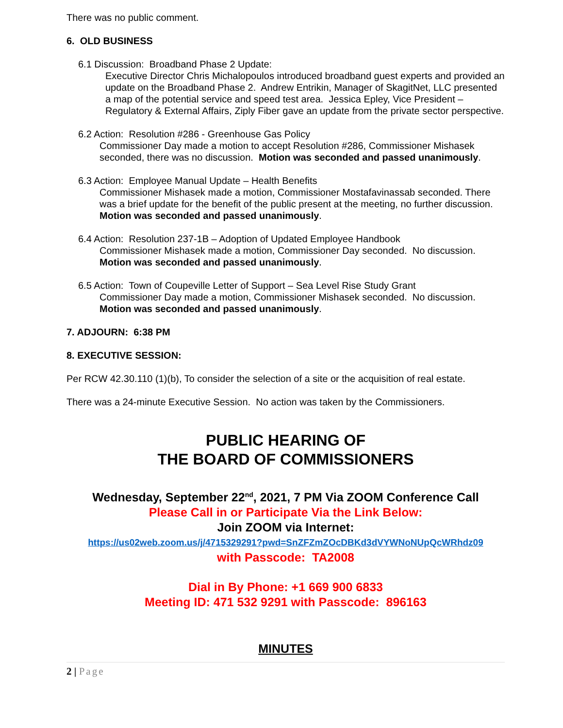There was no public comment.
6. OLD BUSINESS
6.1 Discussion: Broadband Phase 2 Update:
Executive Director Chris Michalopoulos introduced broadband guest experts and provided an update on the Broadband Phase 2. Andrew Entrikin, Manager of SkagitNet, LLC presented a map of the potential service and speed test area. Jessica Epley, Vice President – Regulatory & External Affairs, Ziply Fiber gave an update from the private sector perspective.
6.2 Action: Resolution #286 - Greenhouse Gas Policy
Commissioner Day made a motion to accept Resolution #286, Commissioner Mishasek seconded, there was no discussion. Motion was seconded and passed unanimously.
6.3 Action: Employee Manual Update – Health Benefits
Commissioner Mishasek made a motion, Commissioner Mostafavinassab seconded. There was a brief update for the benefit of the public present at the meeting, no further discussion. Motion was seconded and passed unanimously.
6.4 Action: Resolution 237-1B – Adoption of Updated Employee Handbook
Commissioner Mishasek made a motion, Commissioner Day seconded. No discussion. Motion was seconded and passed unanimously.
6.5 Action: Town of Coupeville Letter of Support – Sea Level Rise Study Grant
Commissioner Day made a motion, Commissioner Mishasek seconded. No discussion. Motion was seconded and passed unanimously.
7. ADJOURN: 6:38 PM
8. EXECUTIVE SESSION:
Per RCW 42.30.110 (1)(b), To consider the selection of a site or the acquisition of real estate.
There was a 24-minute Executive Session. No action was taken by the Commissioners.
PUBLIC HEARING OF
THE BOARD OF COMMISSIONERS
Wednesday, September 22<sup>nd</sup>, 2021, 7 PM Via ZOOM Conference Call
Please Call in or Participate Via the Link Below:
Join ZOOM via Internet:
https://us02web.zoom.us/j/4715329291?pwd=SnZFZmZOcDBKd3dVYWNoNUpQcWRhdz09
with Passcode: TA2008
Dial in By Phone: +1 669 900 6833
Meeting ID: 471 532 9291 with Passcode: 896163
MINUTES
2 | Page